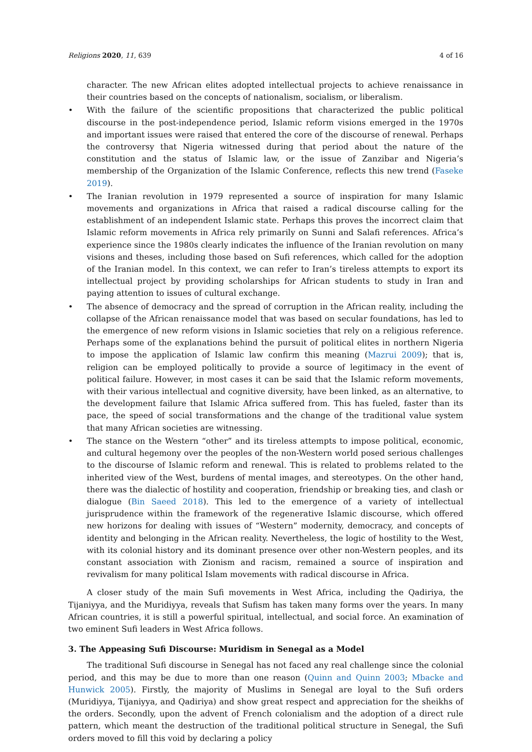Religions 2020, 11, 639 4 of 16
character. The new African elites adopted intellectual projects to achieve renaissance in their countries based on the concepts of nationalism, socialism, or liberalism.
• With the failure of the scientific propositions that characterized the public political discourse in the post-independence period, Islamic reform visions emerged in the 1970s and important issues were raised that entered the core of the discourse of renewal. Perhaps the controversy that Nigeria witnessed during that period about the nature of the constitution and the status of Islamic law, or the issue of Zanzibar and Nigeria’s membership of the Organization of the Islamic Conference, reflects this new trend (Faseke 2019).
• The Iranian revolution in 1979 represented a source of inspiration for many Islamic movements and organizations in Africa that raised a radical discourse calling for the establishment of an independent Islamic state. Perhaps this proves the incorrect claim that Islamic reform movements in Africa rely primarily on Sunni and Salafi references. Africa’s experience since the 1980s clearly indicates the influence of the Iranian revolution on many visions and theses, including those based on Sufi references, which called for the adoption of the Iranian model. In this context, we can refer to Iran’s tireless attempts to export its intellectual project by providing scholarships for African students to study in Iran and paying attention to issues of cultural exchange.
• The absence of democracy and the spread of corruption in the African reality, including the collapse of the African renaissance model that was based on secular foundations, has led to the emergence of new reform visions in Islamic societies that rely on a religious reference. Perhaps some of the explanations behind the pursuit of political elites in northern Nigeria to impose the application of Islamic law confirm this meaning (Mazrui 2009); that is, religion can be employed politically to provide a source of legitimacy in the event of political failure. However, in most cases it can be said that the Islamic reform movements, with their various intellectual and cognitive diversity, have been linked, as an alternative, to the development failure that Islamic Africa suffered from. This has fueled, faster than its pace, the speed of social transformations and the change of the traditional value system that many African societies are witnessing.
• The stance on the Western “other” and its tireless attempts to impose political, economic, and cultural hegemony over the peoples of the non-Western world posed serious challenges to the discourse of Islamic reform and renewal. This is related to problems related to the inherited view of the West, burdens of mental images, and stereotypes. On the other hand, there was the dialectic of hostility and cooperation, friendship or breaking ties, and clash or dialogue (Bin Saeed 2018). This led to the emergence of a variety of intellectual jurisprudence within the framework of the regenerative Islamic discourse, which offered new horizons for dealing with issues of “Western” modernity, democracy, and concepts of identity and belonging in the African reality. Nevertheless, the logic of hostility to the West, with its colonial history and its dominant presence over other non-Western peoples, and its constant association with Zionism and racism, remained a source of inspiration and revivalism for many political Islam movements with radical discourse in Africa.
A closer study of the main Sufi movements in West Africa, including the Qadiriya, the Tijaniyya, and the Muridiyya, reveals that Sufism has taken many forms over the years. In many African countries, it is still a powerful spiritual, intellectual, and social force. An examination of two eminent Sufi leaders in West Africa follows.
3. The Appeasing Sufi Discourse: Muridism in Senegal as a Model
The traditional Sufi discourse in Senegal has not faced any real challenge since the colonial period, and this may be due to more than one reason (Quinn and Quinn 2003; Mbacke and Hunwick 2005). Firstly, the majority of Muslims in Senegal are loyal to the Sufi orders (Muridiyya, Tijaniyya, and Qadiriya) and show great respect and appreciation for the sheikhs of the orders. Secondly, upon the advent of French colonialism and the adoption of a direct rule pattern, which meant the destruction of the traditional political structure in Senegal, the Sufi orders moved to fill this void by declaring a policy